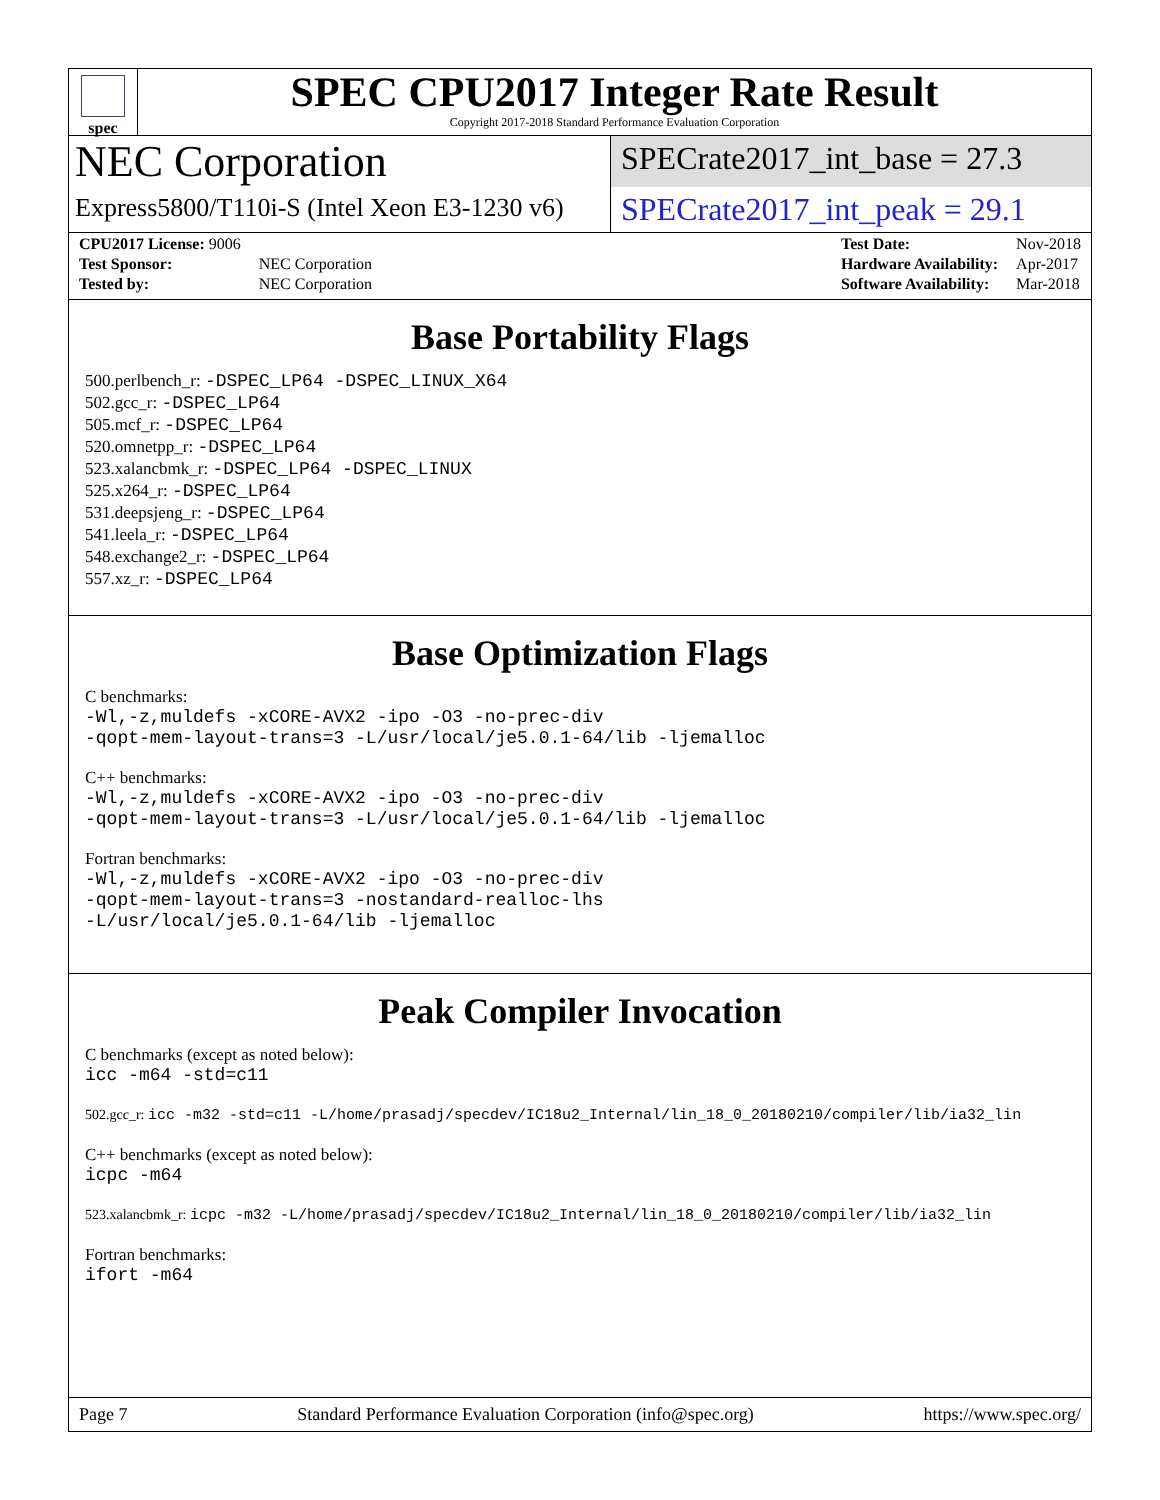spec
SPEC CPU2017 Integer Rate Result
Copyright 2017-2018 Standard Performance Evaluation Corporation
NEC Corporation
SPECrate2017_int_base = 27.3
Express5800/T110i-S (Intel Xeon E3-1230 v6)
SPECrate2017_int_peak = 29.1
| CPU2017 License: 9006 | |
| Test Sponsor: | NEC Corporation |
| Tested by: | NEC Corporation |
| Test Date: | Nov-2018 |
| Hardware Availability: | Apr-2017 |
| Software Availability: | Mar-2018 |
Base Portability Flags
500.perlbench_r: -DSPEC_LP64 -DSPEC_LINUX_X64
502.gcc_r: -DSPEC_LP64
505.mcf_r: -DSPEC_LP64
520.omnetpp_r: -DSPEC_LP64
523.xalancbmk_r: -DSPEC_LP64 -DSPEC_LINUX
525.x264_r: -DSPEC_LP64
531.deepsjeng_r: -DSPEC_LP64
541.leela_r: -DSPEC_LP64
548.exchange2_r: -DSPEC_LP64
557.xz_r: -DSPEC_LP64
Base Optimization Flags
C benchmarks:
-Wl,-z,muldefs -xCORE-AVX2 -ipo -O3 -no-prec-div
-qopt-mem-layout-trans=3 -L/usr/local/je5.0.1-64/lib -ljemalloc
C++ benchmarks:
-Wl,-z,muldefs -xCORE-AVX2 -ipo -O3 -no-prec-div
-qopt-mem-layout-trans=3 -L/usr/local/je5.0.1-64/lib -ljemalloc
Fortran benchmarks:
-Wl,-z,muldefs -xCORE-AVX2 -ipo -O3 -no-prec-div
-qopt-mem-layout-trans=3 -nostandard-realloc-lhs
-L/usr/local/je5.0.1-64/lib -ljemalloc
Peak Compiler Invocation
C benchmarks (except as noted below):
icc -m64 -std=c11
502.gcc_r: icc -m32 -std=c11 -L/home/prasadj/specdev/IC18u2_Internal/lin_18_0_20180210/compiler/lib/ia32_lin
C++ benchmarks (except as noted below):
icpc -m64
523.xalancbmk_r: icpc -m32 -L/home/prasadj/specdev/IC18u2_Internal/lin_18_0_20180210/compiler/lib/ia32_lin
Fortran benchmarks:
ifort -m64
Page 7 Standard Performance Evaluation Corporation (info@spec.org) https://www.spec.org/